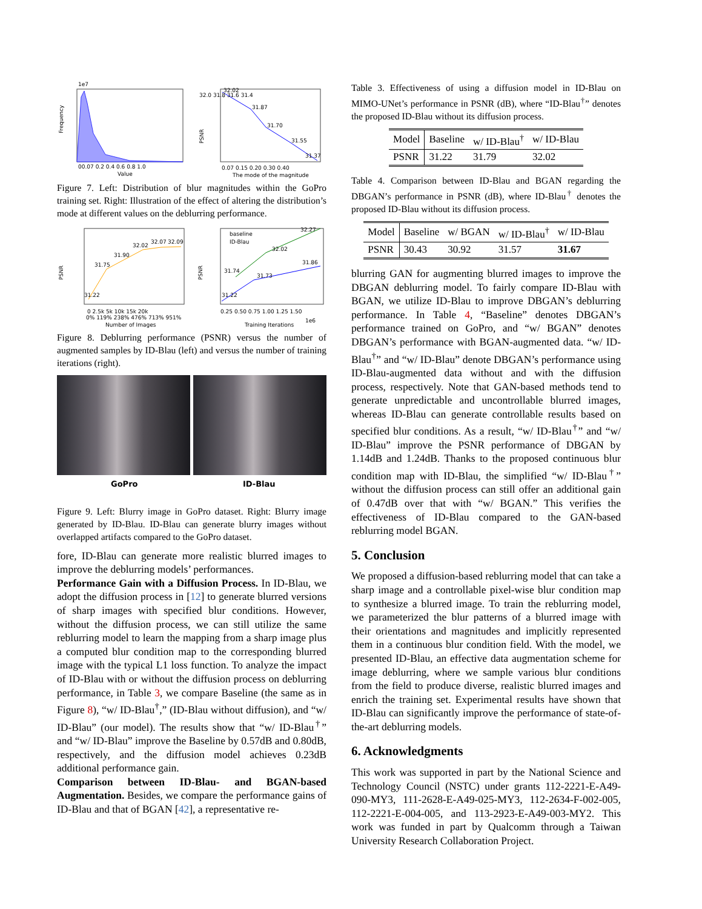Frequency
Value
00.07 0.2 0.4 0.6 0.8 1.0
1e7
32.02
31.87
31.70
31.55
31.37
32.0 31.8 31.6 31.4
PSNR
0.07 0.15 0.20 0.30 0.40
The mode of the magnitude
Figure 7. Left: Distribution of blur magnitudes within the GoPro training set. Right: Illustration of the effect of altering the distribution’s mode at different values on the deblurring performance.
31.22
31.75
31.90
32.02
32.07
32.09
PSNR
0 2.5k 5k 10k 15k 20k
0% 119% 238% 476% 713% 951%
Number of Images
baseline
ID-Blau
31.74
31.73
32.02
31.86
32.27
31.22
PSNR
0.25 0.50 0.75 1.00 1.25 1.50
Training Iterations
1e6
Figure 8. Deblurring performance (PSNR) versus the number of augmented samples by ID-Blau (left) and versus the number of training iterations (right).
GoPro ID-Blau
Figure 9. Left: Blurry image in GoPro dataset. Right: Blurry image generated by ID-Blau. ID-Blau can generate blurry images without overlapped artifacts compared to the GoPro dataset.
fore, ID-Blau can generate more realistic blurred images to improve the deblurring models’ performances.
Performance Gain with a Diffusion Process. In ID-Blau, we adopt the diffusion process in [12] to generate blurred versions of sharp images with specified blur conditions. However, without the diffusion process, we can still utilize the same reblurring model to learn the mapping from a sharp image plus a computed blur condition map to the corresponding blurred image with the typical L1 loss function. To analyze the impact of ID-Blau with or without the diffusion process on deblurring performance, in Table 3, we compare Baseline (the same as in Figure 8), “w/ ID-Blau<sup>†</sup>,” (ID-Blau without diffusion), and “w/ ID-Blau” (our model). The results show that “w/ ID-Blau<sup>†</sup>” and “w/ ID-Blau” improve the Baseline by 0.57dB and 0.80dB, respectively, and the diffusion model achieves 0.23dB additional performance gain.
Comparison between ID-Blau- and BGAN-based Augmentation. Besides, we compare the performance gains of ID-Blau and that of BGAN [42], a representative re-
Table 3. Effectiveness of using a diffusion model in ID-Blau on MIMO-UNet’s performance in PSNR (dB), where “ID-Blau<sup>†</sup>” denotes the proposed ID-Blau without its diffusion process.
| Model | Baseline | w/ ID-Blau<sup>†</sup> | w/ ID-Blau |
| --- | --- | --- | --- |
| PSNR | 31.22 | 31.79 | 32.02 |
Table 4. Comparison between ID-Blau and BGAN regarding the DBGAN’s performance in PSNR (dB), where ID-Blau<sup>†</sup> denotes the proposed ID-Blau without its diffusion process.
| Model | Baseline | w/ BGAN | w/ ID-Blau<sup>†</sup> | w/ ID-Blau |
| --- | --- | --- | --- | --- |
| PSNR | 30.43 | 30.92 | 31.57 | 31.67 |
blurring GAN for augmenting blurred images to improve the DBGAN deblurring model. To fairly compare ID-Blau with BGAN, we utilize ID-Blau to improve DBGAN’s deblurring performance. In Table 4, “Baseline” denotes DBGAN’s performance trained on GoPro, and “w/ BGAN” denotes DBGAN’s performance with BGAN-augmented data. “w/ ID-Blau<sup>†</sup>” and “w/ ID-Blau” denote DBGAN’s performance using ID-Blau-augmented data without and with the diffusion process, respectively. Note that GAN-based methods tend to generate unpredictable and uncontrollable blurred images, whereas ID-Blau can generate controllable results based on specified blur conditions. As a result, “w/ ID-Blau<sup>†</sup>” and “w/ ID-Blau” improve the PSNR performance of DBGAN by 1.14dB and 1.24dB. Thanks to the proposed continuous blur condition map with ID-Blau, the simplified “w/ ID-Blau<sup>†</sup>” without the diffusion process can still offer an additional gain of 0.47dB over that with “w/ BGAN.” This verifies the effectiveness of ID-Blau compared to the GAN-based reblurring model BGAN.
5. Conclusion
We proposed a diffusion-based reblurring model that can take a sharp image and a controllable pixel-wise blur condition map to synthesize a blurred image. To train the reblurring model, we parameterized the blur patterns of a blurred image with their orientations and magnitudes and implicitly represented them in a continuous blur condition field. With the model, we presented ID-Blau, an effective data augmentation scheme for image deblurring, where we sample various blur conditions from the field to produce diverse, realistic blurred images and enrich the training set. Experimental results have shown that ID-Blau can significantly improve the performance of state-of-the-art deblurring models.
6. Acknowledgments
This work was supported in part by the National Science and Technology Council (NSTC) under grants 112-2221-E-A49-090-MY3, 111-2628-E-A49-025-MY3, 112-2634-F-002-005, 112-2221-E-004-005, and 113-2923-E-A49-003-MY2. This work was funded in part by Qualcomm through a Taiwan University Research Collaboration Project.